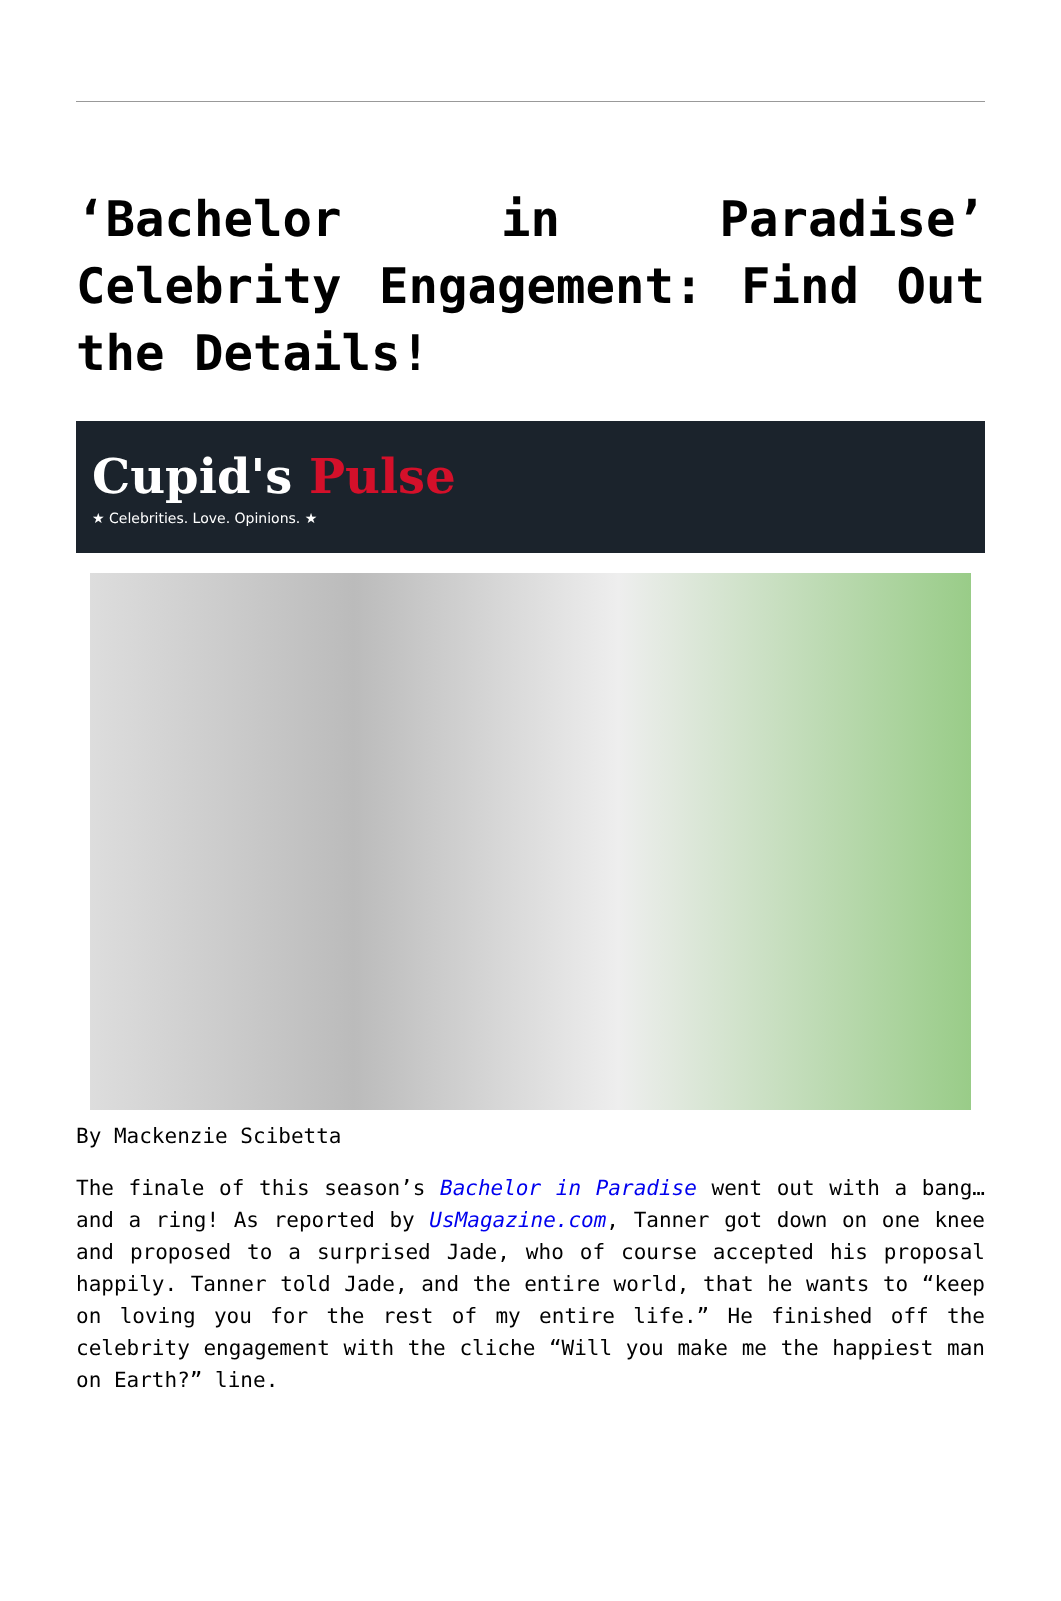‘Bachelor in Paradise’ Celebrity Engagement: Find Out the Details!
Cupid's Pulse
★ Celebrities. Love. Opinions. ★
By Mackenzie Scibetta
The finale of this season’s Bachelor in Paradise went out with a bang…and a ring! As reported by UsMagazine.com, Tanner got down on one knee and proposed to a surprised Jade, who of course accepted his proposal happily. Tanner told Jade, and the entire world, that he wants to “keep on loving you for the rest of my entire life.” He finished off the celebrity engagement with the cliche “Will you make me the happiest man on Earth?” line.